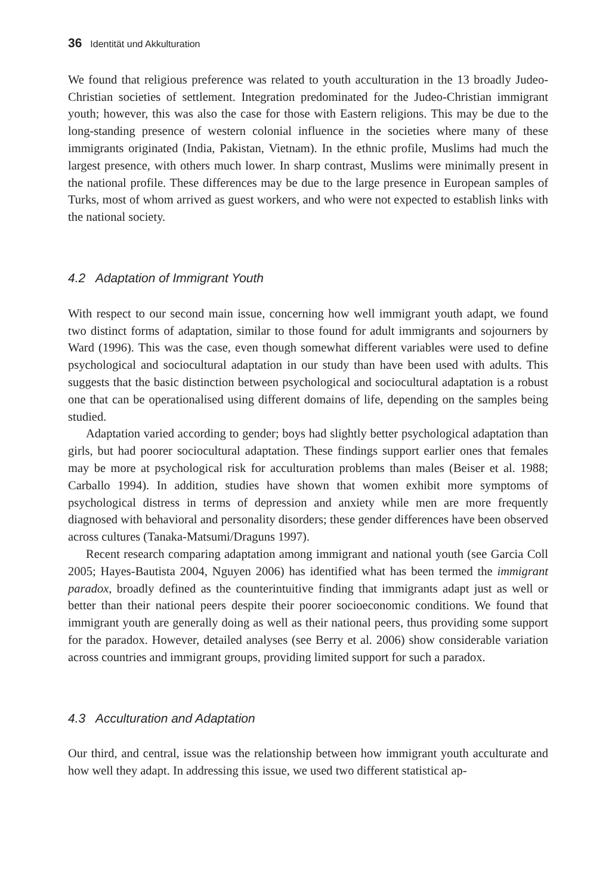36 Identität und Akkulturation
We found that religious preference was related to youth acculturation in the 13 broadly Judeo-Christian societies of settlement. Integration predominated for the Judeo-Christian immigrant youth; however, this was also the case for those with Eastern religions. This may be due to the long-standing presence of western colonial influence in the societies where many of these immigrants originated (India, Pakistan, Vietnam). In the ethnic profile, Muslims had much the largest presence, with others much lower. In sharp contrast, Muslims were minimally present in the national profile. These differences may be due to the large presence in European samples of Turks, most of whom arrived as guest workers, and who were not expected to establish links with the national society.
4.2 Adaptation of Immigrant Youth
With respect to our second main issue, concerning how well immigrant youth adapt, we found two distinct forms of adaptation, similar to those found for adult immigrants and sojourners by Ward (1996). This was the case, even though somewhat different variables were used to define psychological and sociocultural adaptation in our study than have been used with adults. This suggests that the basic distinction between psychological and sociocultural adaptation is a robust one that can be operationalised using different domains of life, depending on the samples being studied.
Adaptation varied according to gender; boys had slightly better psychological adaptation than girls, but had poorer sociocultural adaptation. These findings support earlier ones that females may be more at psychological risk for acculturation problems than males (Beiser et al. 1988; Carballo 1994). In addition, studies have shown that women exhibit more symptoms of psychological distress in terms of depression and anxiety while men are more frequently diagnosed with behavioral and personality disorders; these gender differences have been observed across cultures (Tanaka-Matsumi/Draguns 1997).
Recent research comparing adaptation among immigrant and national youth (see Garcia Coll 2005; Hayes-Bautista 2004, Nguyen 2006) has identified what has been termed the immigrant paradox, broadly defined as the counterintuitive finding that immigrants adapt just as well or better than their national peers despite their poorer socioeconomic conditions. We found that immigrant youth are generally doing as well as their national peers, thus providing some support for the paradox. However, detailed analyses (see Berry et al. 2006) show considerable variation across countries and immigrant groups, providing limited support for such a paradox.
4.3 Acculturation and Adaptation
Our third, and central, issue was the relationship between how immigrant youth acculturate and how well they adapt. In addressing this issue, we used two different statistical ap-